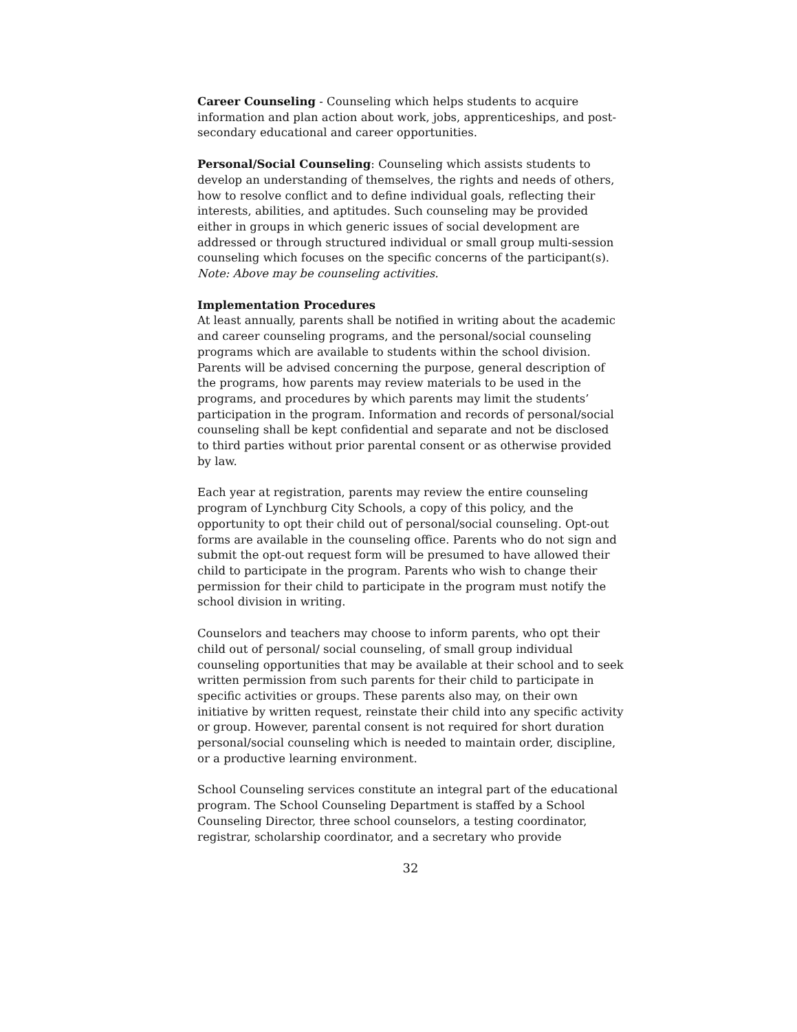Career Counseling - Counseling which helps students to acquire information and plan action about work, jobs, apprenticeships, and post-secondary educational and career opportunities.
Personal/Social Counseling: Counseling which assists students to develop an understanding of themselves, the rights and needs of others, how to resolve conflict and to define individual goals, reflecting their interests, abilities, and aptitudes. Such counseling may be provided either in groups in which generic issues of social development are addressed or through structured individual or small group multi-session counseling which focuses on the specific concerns of the participant(s). Note: Above may be counseling activities.
Implementation Procedures
At least annually, parents shall be notified in writing about the academic and career counseling programs, and the personal/social counseling programs which are available to students within the school division. Parents will be advised concerning the purpose, general description of the programs, how parents may review materials to be used in the programs, and procedures by which parents may limit the students’ participation in the program. Information and records of personal/social counseling shall be kept confidential and separate and not be disclosed to third parties without prior parental consent or as otherwise provided by law.
Each year at registration, parents may review the entire counseling program of Lynchburg City Schools, a copy of this policy, and the opportunity to opt their child out of personal/social counseling. Opt-out forms are available in the counseling office. Parents who do not sign and submit the opt-out request form will be presumed to have allowed their child to participate in the program. Parents who wish to change their permission for their child to participate in the program must notify the school division in writing.
Counselors and teachers may choose to inform parents, who opt their child out of personal/ social counseling, of small group individual counseling opportunities that may be available at their school and to seek written permission from such parents for their child to participate in specific activities or groups. These parents also may, on their own initiative by written request, reinstate their child into any specific activity or group. However, parental consent is not required for short duration personal/social counseling which is needed to maintain order, discipline, or a productive learning environment.
School Counseling services constitute an integral part of the educational program. The School Counseling Department is staffed by a School Counseling Director, three school counselors, a testing coordinator, registrar, scholarship coordinator, and a secretary who provide
32